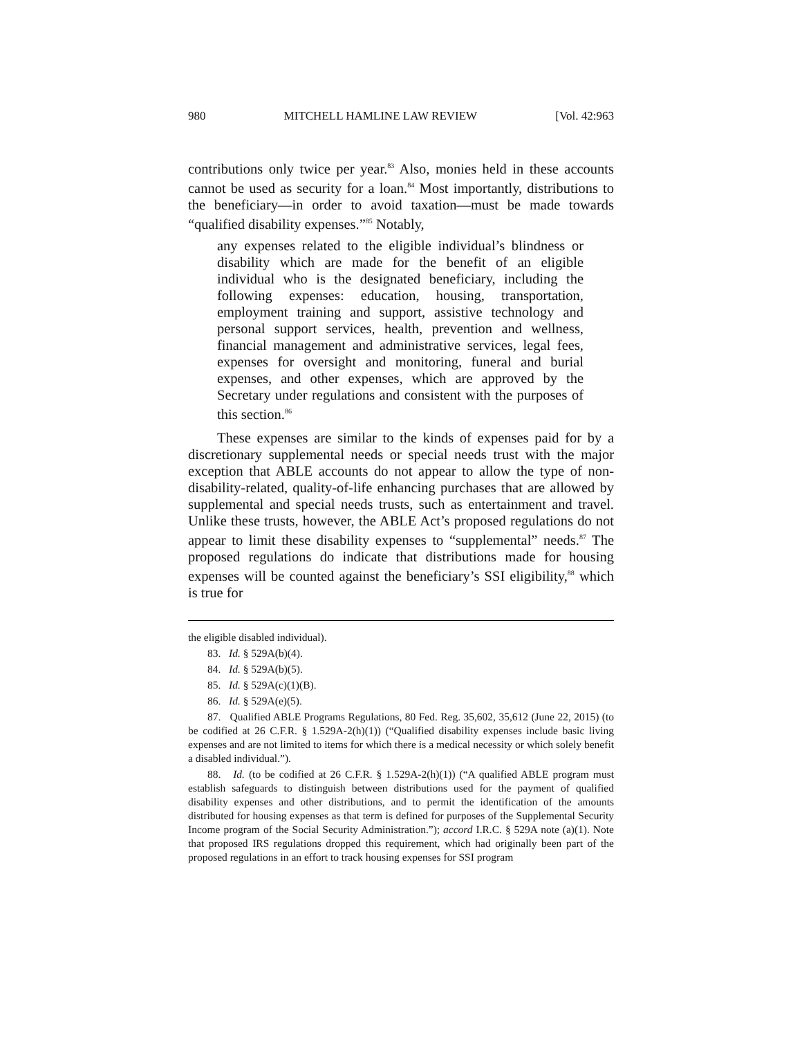980 MITCHELL HAMLINE LAW REVIEW [Vol. 42:963
contributions only twice per year.<sup>83</sup> Also, monies held in these accounts cannot be used as security for a loan.<sup>84</sup> Most importantly, distributions to the beneficiary—in order to avoid taxation—must be made towards “qualified disability expenses.”<sup>85</sup> Notably,
any expenses related to the eligible individual’s blindness or disability which are made for the benefit of an eligible individual who is the designated beneficiary, including the following expenses: education, housing, transportation, employment training and support, assistive technology and personal support services, health, prevention and wellness, financial management and administrative services, legal fees, expenses for oversight and monitoring, funeral and burial expenses, and other expenses, which are approved by the Secretary under regulations and consistent with the purposes of this section.<sup>86</sup>
These expenses are similar to the kinds of expenses paid for by a discretionary supplemental needs or special needs trust with the major exception that ABLE accounts do not appear to allow the type of non-disability-related, quality-of-life enhancing purchases that are allowed by supplemental and special needs trusts, such as entertainment and travel. Unlike these trusts, however, the ABLE Act’s proposed regulations do not appear to limit these disability expenses to “supplemental” needs.<sup>87</sup> The proposed regulations do indicate that distributions made for housing expenses will be counted against the beneficiary’s SSI eligibility,<sup>88</sup> which is true for
the eligible disabled individual).
83. Id. § 529A(b)(4).
84. Id. § 529A(b)(5).
85. Id. § 529A(c)(1)(B).
86. Id. § 529A(e)(5).
87. Qualified ABLE Programs Regulations, 80 Fed. Reg. 35,602, 35,612 (June 22, 2015) (to be codified at 26 C.F.R. § 1.529A-2(h)(1)) (“Qualified disability expenses include basic living expenses and are not limited to items for which there is a medical necessity or which solely benefit a disabled individual.”).
88. Id. (to be codified at 26 C.F.R. § 1.529A-2(h)(1)) (“A qualified ABLE program must establish safeguards to distinguish between distributions used for the payment of qualified disability expenses and other distributions, and to permit the identification of the amounts distributed for housing expenses as that term is defined for purposes of the Supplemental Security Income program of the Social Security Administration.”); accord I.R.C. § 529A note (a)(1). Note that proposed IRS regulations dropped this requirement, which had originally been part of the proposed regulations in an effort to track housing expenses for SSI program